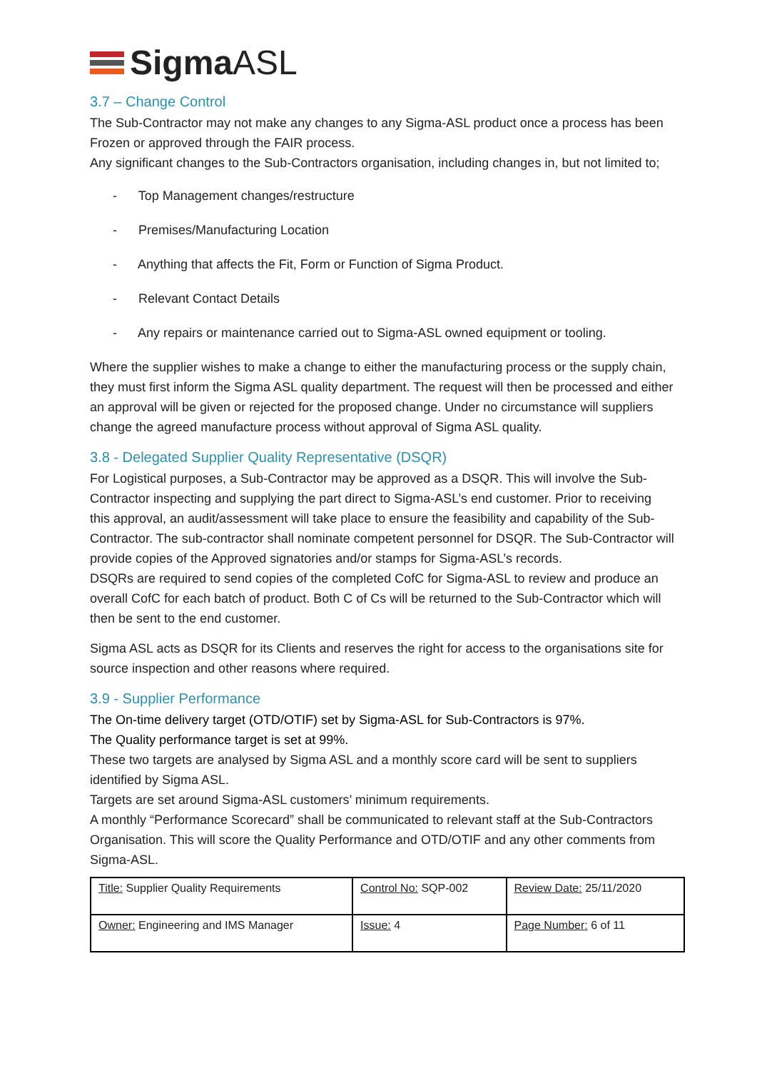SigmaASL
3.7 – Change Control
The Sub-Contractor may not make any changes to any Sigma-ASL product once a process has been Frozen or approved through the FAIR process.
Any significant changes to the Sub-Contractors organisation, including changes in, but not limited to;
- Top Management changes/restructure
- Premises/Manufacturing Location
- Anything that affects the Fit, Form or Function of Sigma Product.
- Relevant Contact Details
- Any repairs or maintenance carried out to Sigma-ASL owned equipment or tooling.
Where the supplier wishes to make a change to either the manufacturing process or the supply chain, they must first inform the Sigma ASL quality department. The request will then be processed and either an approval will be given or rejected for the proposed change. Under no circumstance will suppliers change the agreed manufacture process without approval of Sigma ASL quality.
3.8 - Delegated Supplier Quality Representative (DSQR)
For Logistical purposes, a Sub-Contractor may be approved as a DSQR. This will involve the Sub-Contractor inspecting and supplying the part direct to Sigma-ASL’s end customer. Prior to receiving this approval, an audit/assessment will take place to ensure the feasibility and capability of the Sub-Contractor. The sub-contractor shall nominate competent personnel for DSQR. The Sub-Contractor will provide copies of the Approved signatories and/or stamps for Sigma-ASL’s records.
DSQRs are required to send copies of the completed CofC for Sigma-ASL to review and produce an overall CofC for each batch of product. Both C of Cs will be returned to the Sub-Contractor which will then be sent to the end customer.
Sigma ASL acts as DSQR for its Clients and reserves the right for access to the organisations site for source inspection and other reasons where required.
3.9 - Supplier Performance
The On-time delivery target (OTD/OTIF) set by Sigma-ASL for Sub-Contractors is 97%.
The Quality performance target is set at 99%.
These two targets are analysed by Sigma ASL and a monthly score card will be sent to suppliers identified by Sigma ASL.
Targets are set around Sigma-ASL customers’ minimum requirements.
A monthly “Performance Scorecard” shall be communicated to relevant staff at the Sub-Contractors Organisation. This will score the Quality Performance and OTD/OTIF and any other comments from Sigma-ASL.
| Title: Supplier Quality Requirements | Control No: SQP-002 | Review Date: 25/11/2020 |
| Owner: Engineering and IMS Manager | Issue: 4 | Page Number: 6 of 11 |